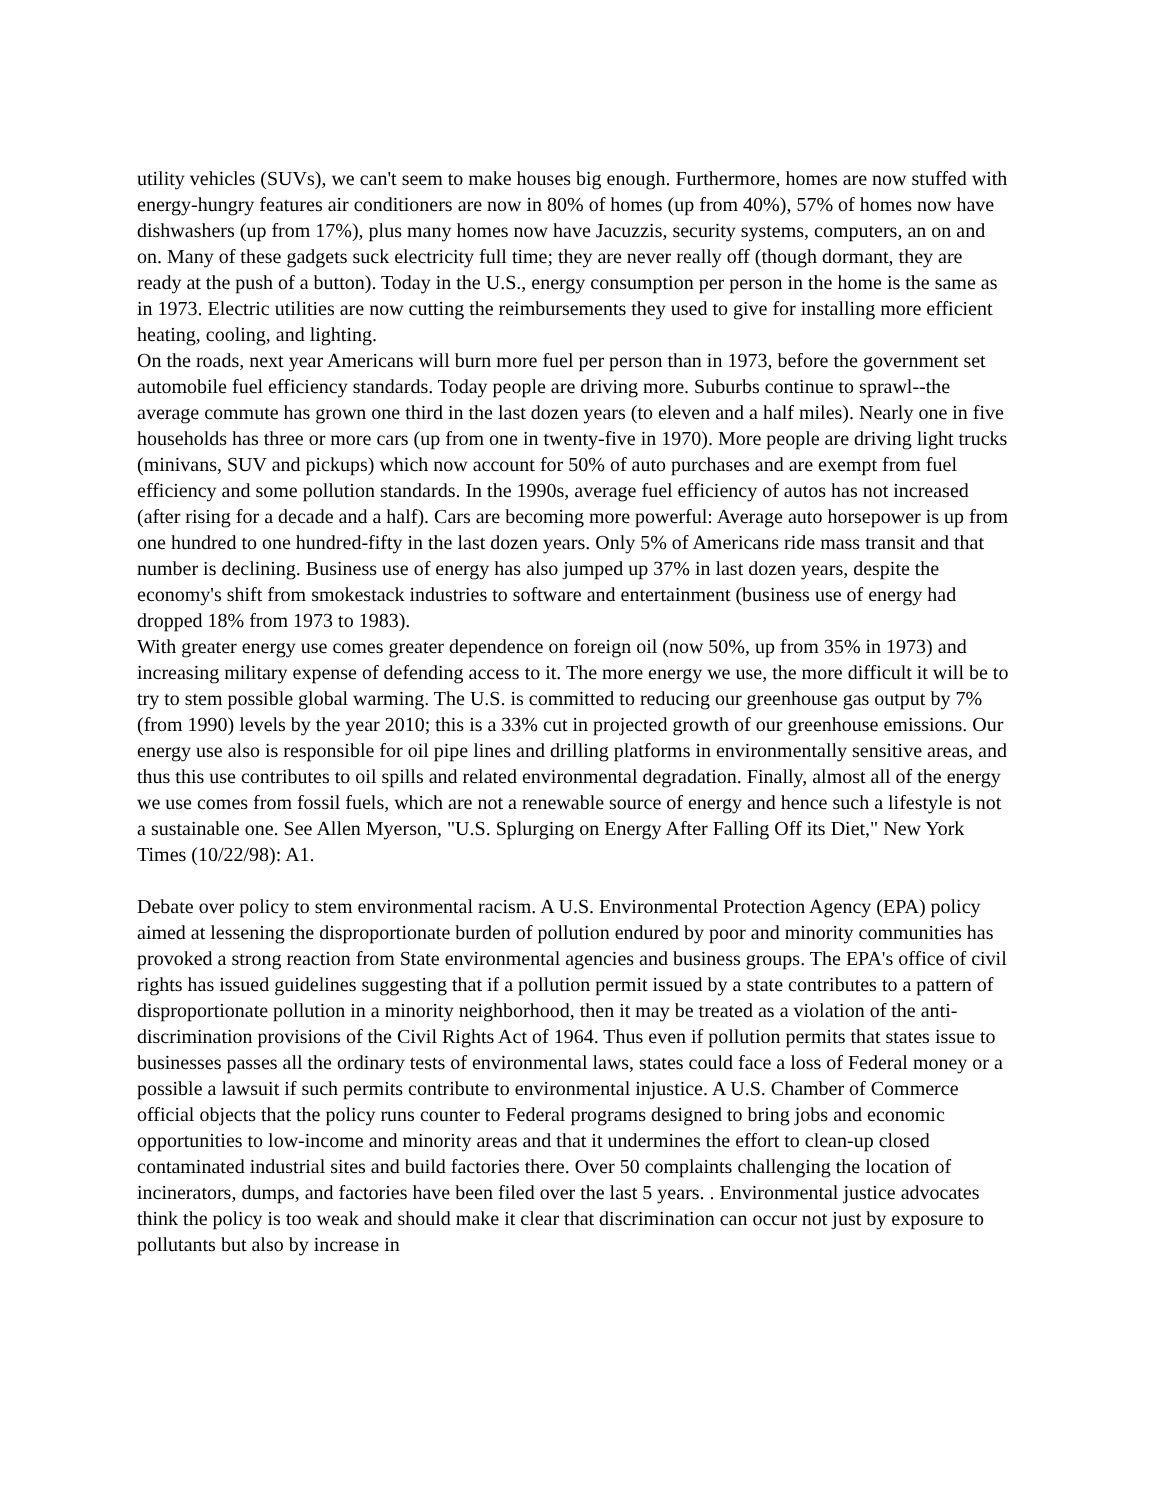utility vehicles (SUVs), we can't seem to make houses big enough. Furthermore, homes are now stuffed with energy-hungry features air conditioners are now in 80% of homes (up from 40%), 57% of homes now have dishwashers (up from 17%), plus many homes now have Jacuzzis, security systems, computers, an on and on. Many of these gadgets suck electricity full time; they are never really off (though dormant, they are ready at the push of a button). Today in the U.S., energy consumption per person in the home is the same as in 1973. Electric utilities are now cutting the reimbursements they used to give for installing more efficient heating, cooling, and lighting.
On the roads, next year Americans will burn more fuel per person than in 1973, before the government set automobile fuel efficiency standards. Today people are driving more. Suburbs continue to sprawl--the average commute has grown one third in the last dozen years (to eleven and a half miles). Nearly one in five households has three or more cars (up from one in twenty-five in 1970). More people are driving light trucks (minivans, SUV and pickups) which now account for 50% of auto purchases and are exempt from fuel efficiency and some pollution standards. In the 1990s, average fuel efficiency of autos has not increased (after rising for a decade and a half). Cars are becoming more powerful: Average auto horsepower is up from one hundred to one hundred-fifty in the last dozen years. Only 5% of Americans ride mass transit and that number is declining. Business use of energy has also jumped up 37% in last dozen years, despite the economy's shift from smokestack industries to software and entertainment (business use of energy had dropped 18% from 1973 to 1983).
With greater energy use comes greater dependence on foreign oil (now 50%, up from 35% in 1973) and increasing military expense of defending access to it. The more energy we use, the more difficult it will be to try to stem possible global warming. The U.S. is committed to reducing our greenhouse gas output by 7% (from 1990) levels by the year 2010; this is a 33% cut in projected growth of our greenhouse emissions. Our energy use also is responsible for oil pipe lines and drilling platforms in environmentally sensitive areas, and thus this use contributes to oil spills and related environmental degradation. Finally, almost all of the energy we use comes from fossil fuels, which are not a renewable source of energy and hence such a lifestyle is not a sustainable one. See Allen Myerson, "U.S. Splurging on Energy After Falling Off its Diet," New York Times (10/22/98): A1.
Debate over policy to stem environmental racism. A U.S. Environmental Protection Agency (EPA) policy aimed at lessening the disproportionate burden of pollution endured by poor and minority communities has provoked a strong reaction from State environmental agencies and business groups. The EPA's office of civil rights has issued guidelines suggesting that if a pollution permit issued by a state contributes to a pattern of disproportionate pollution in a minority neighborhood, then it may be treated as a violation of the anti-discrimination provisions of the Civil Rights Act of 1964. Thus even if pollution permits that states issue to businesses passes all the ordinary tests of environmental laws, states could face a loss of Federal money or a possible a lawsuit if such permits contribute to environmental injustice. A U.S. Chamber of Commerce official objects that the policy runs counter to Federal programs designed to bring jobs and economic opportunities to low-income and minority areas and that it undermines the effort to clean-up closed contaminated industrial sites and build factories there. Over 50 complaints challenging the location of incinerators, dumps, and factories have been filed over the last 5 years. . Environmental justice advocates think the policy is too weak and should make it clear that discrimination can occur not just by exposure to pollutants but also by increase in